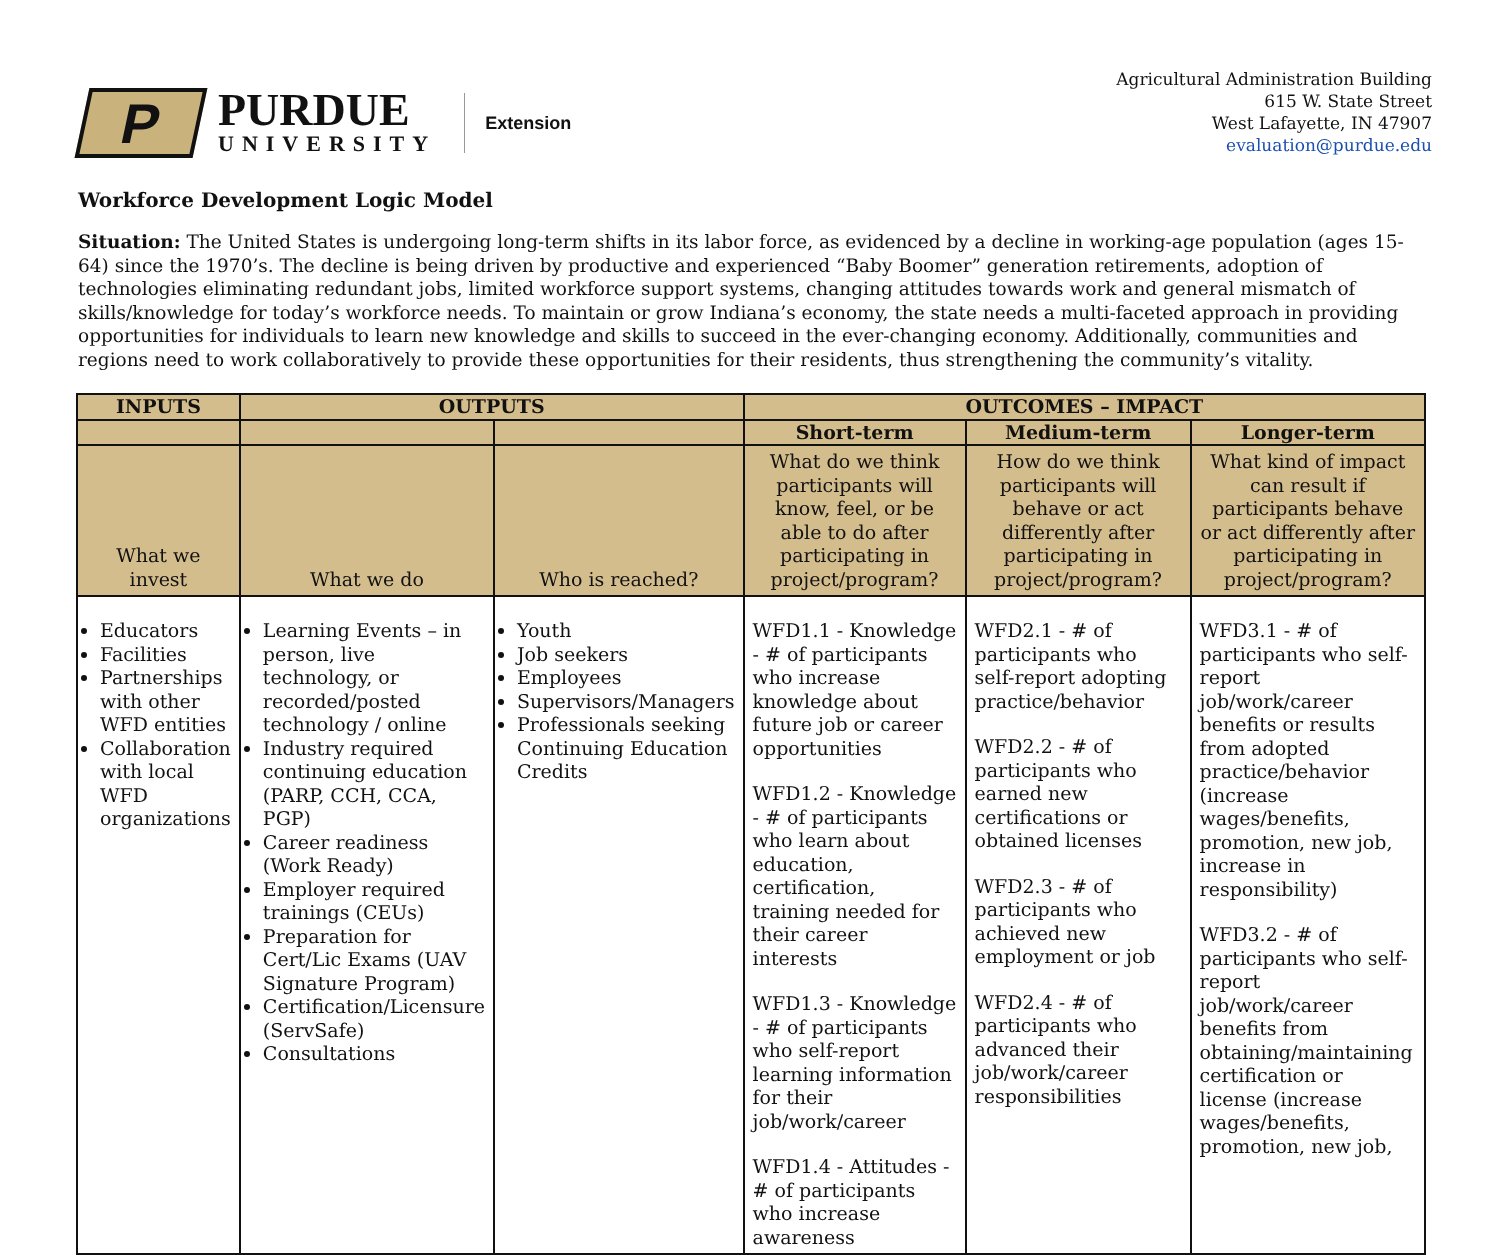P
PURDUE
UNIVERSITY
Extension
Agricultural Administration Building
615 W. State Street
West Lafayette, IN 47907
evaluation@purdue.edu
Workforce Development Logic Model
Situation: The United States is undergoing long-term shifts in its labor force, as evidenced by a decline in working-age population (ages 15-64) since the 1970’s. The decline is being driven by productive and experienced “Baby Boomer” generation retirements, adoption of technologies eliminating redundant jobs, limited workforce support systems, changing attitudes towards work and general mismatch of skills/knowledge for today’s workforce needs. To maintain or grow Indiana’s economy, the state needs a multi-faceted approach in providing opportunities for individuals to learn new knowledge and skills to succeed in the ever-changing economy. Additionally, communities and regions need to work collaboratively to provide these opportunities for their residents, thus strengthening the community’s vitality.
| INPUTS | OUTPUTS | | OUTCOMES – IMPACT | | |
| --- | --- | --- | --- | --- | --- |
| | | | Short-term | Medium-term | Longer-term |
| What we invest | What we do | Who is reached? | What do we think participants will know, feel, or be able to do after participating in project/program? | How do we think participants will behave or act differently after participating in project/program? | What kind of impact can result if participants behave or act differently after participating in project/program? |
| Educators Facilities Partnerships with other WFD entities Collaboration with local WFD organizations | Learning Events – in person, live technology, or recorded/posted technology / online Industry required continuing education (PARP, CCH, CCA, PGP) Career readiness (Work Ready) Employer required trainings (CEUs) Preparation for Cert/Lic Exams (UAV Signature Program) Certification/Licensure (ServSafe) Consultations | Youth Job seekers Employees Supervisors/Managers Professionals seeking Continuing Education Credits | WFD1.1 - Knowledge - # of participants who increase knowledge about future job or career opportunities WFD1.2 - Knowledge - # of participants who learn about education, certification, training needed for their career interests WFD1.3 - Knowledge - # of participants who self-report learning information for their job/work/career WFD1.4 - Attitudes - # of participants who increase awareness | WFD2.1 - # of participants who self-report adopting practice/behavior WFD2.2 - # of participants who earned new certifications or obtained licenses WFD2.3 - # of participants who achieved new employment or job WFD2.4 - # of participants who advanced their job/work/career responsibilities | WFD3.1 - # of participants who self-report job/work/career benefits or results from adopted practice/behavior (increase wages/benefits, promotion, new job, increase in responsibility) WFD3.2 - # of participants who self-report job/work/career benefits from obtaining/maintaining certification or license (increase wages/benefits, promotion, new job, |